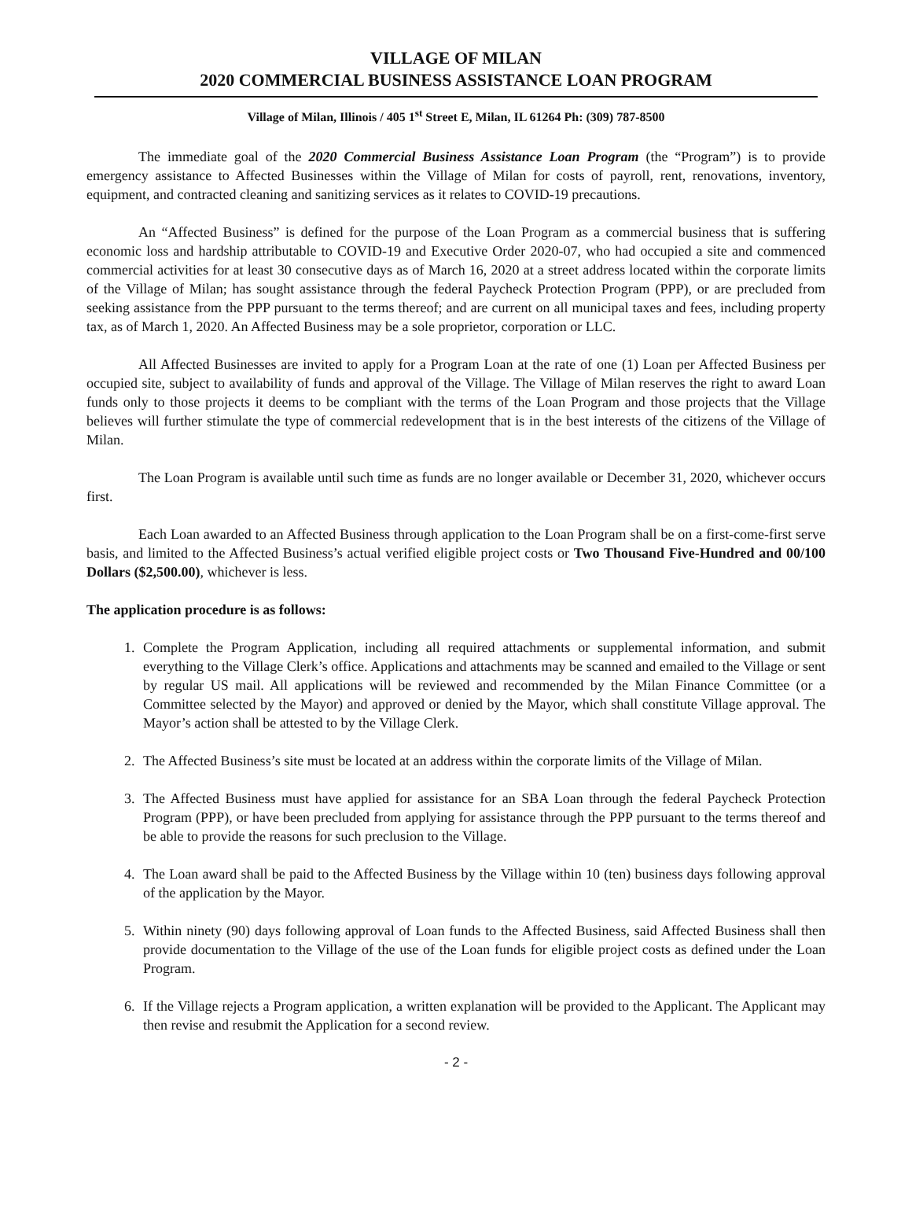VILLAGE OF MILAN
2020 COMMERCIAL BUSINESS ASSISTANCE LOAN PROGRAM
Village of Milan, Illinois / 405 1<sup>st</sup> Street E, Milan, IL 61264 Ph: (309) 787-8500
The immediate goal of the 2020 Commercial Business Assistance Loan Program (the “Program”) is to provide emergency assistance to Affected Businesses within the Village of Milan for costs of payroll, rent, renovations, inventory, equipment, and contracted cleaning and sanitizing services as it relates to COVID-19 precautions.
An “Affected Business” is defined for the purpose of the Loan Program as a commercial business that is suffering economic loss and hardship attributable to COVID-19 and Executive Order 2020-07, who had occupied a site and commenced commercial activities for at least 30 consecutive days as of March 16, 2020 at a street address located within the corporate limits of the Village of Milan; has sought assistance through the federal Paycheck Protection Program (PPP), or are precluded from seeking assistance from the PPP pursuant to the terms thereof; and are current on all municipal taxes and fees, including property tax, as of March 1, 2020. An Affected Business may be a sole proprietor, corporation or LLC.
All Affected Businesses are invited to apply for a Program Loan at the rate of one (1) Loan per Affected Business per occupied site, subject to availability of funds and approval of the Village. The Village of Milan reserves the right to award Loan funds only to those projects it deems to be compliant with the terms of the Loan Program and those projects that the Village believes will further stimulate the type of commercial redevelopment that is in the best interests of the citizens of the Village of Milan.
The Loan Program is available until such time as funds are no longer available or December 31, 2020, whichever occurs first.
Each Loan awarded to an Affected Business through application to the Loan Program shall be on a first-come-first serve basis, and limited to the Affected Business’s actual verified eligible project costs or Two Thousand Five-Hundred and 00/100 Dollars ($2,500.00), whichever is less.
The application procedure is as follows:
1. Complete the Program Application, including all required attachments or supplemental information, and submit everything to the Village Clerk’s office. Applications and attachments may be scanned and emailed to the Village or sent by regular US mail. All applications will be reviewed and recommended by the Milan Finance Committee (or a Committee selected by the Mayor) and approved or denied by the Mayor, which shall constitute Village approval. The Mayor’s action shall be attested to by the Village Clerk.
2. The Affected Business’s site must be located at an address within the corporate limits of the Village of Milan.
3. The Affected Business must have applied for assistance for an SBA Loan through the federal Paycheck Protection Program (PPP), or have been precluded from applying for assistance through the PPP pursuant to the terms thereof and be able to provide the reasons for such preclusion to the Village.
4. The Loan award shall be paid to the Affected Business by the Village within 10 (ten) business days following approval of the application by the Mayor.
5. Within ninety (90) days following approval of Loan funds to the Affected Business, said Affected Business shall then provide documentation to the Village of the use of the Loan funds for eligible project costs as defined under the Loan Program.
6. If the Village rejects a Program application, a written explanation will be provided to the Applicant. The Applicant may then revise and resubmit the Application for a second review.
- 2 -